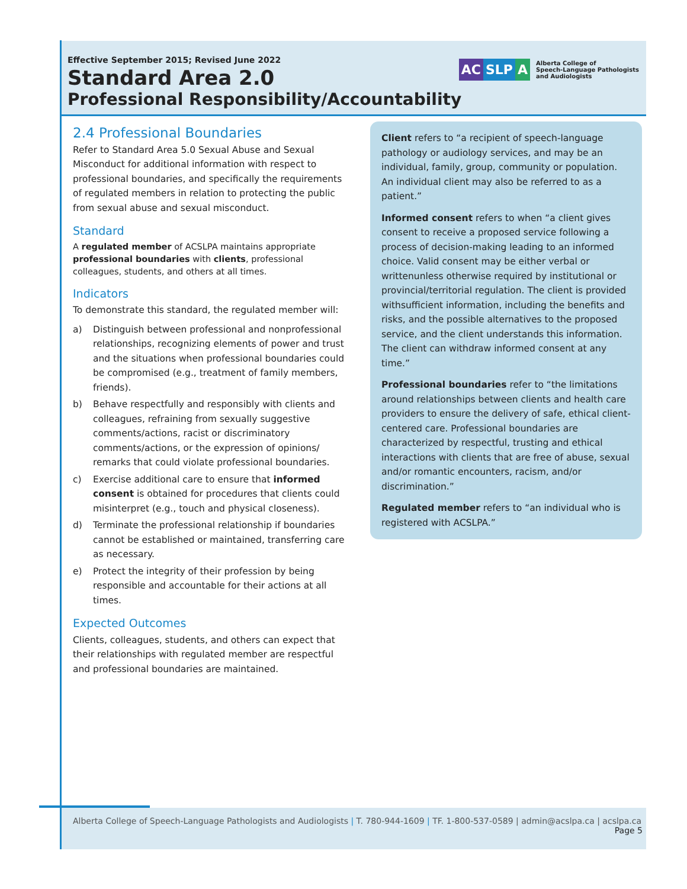Effective September 2015; Revised June 2022
Standard Area 2.0
Professional Responsibility/Accountability
AC SLP A
Alberta College of
Speech-Language Pathologists
and Audiologists
2.4 Professional Boundaries
Refer to Standard Area 5.0 Sexual Abuse and Sexual Misconduct for additional information with respect to professional boundaries, and specifically the requirements of regulated members in relation to protecting the public from sexual abuse and sexual misconduct.
Standard
A regulated member of ACSLPA maintains appropriate professional boundaries with clients, professional colleagues, students, and others at all times.
Indicators
To demonstrate this standard, the regulated member will:
a) Distinguish between professional and nonprofessional relationships, recognizing elements of power and trust and the situations when professional boundaries could be compromised (e.g., treatment of family members, friends).
b) Behave respectfully and responsibly with clients and colleagues, refraining from sexually suggestive comments/actions, racist or discriminatory comments/actions, or the expression of opinions/ remarks that could violate professional boundaries.
c) Exercise additional care to ensure that informed consent is obtained for procedures that clients could misinterpret (e.g., touch and physical closeness).
d) Terminate the professional relationship if boundaries cannot be established or maintained, transferring care as necessary.
e) Protect the integrity of their profession by being responsible and accountable for their actions at all times.
Expected Outcomes
Clients, colleagues, students, and others can expect that their relationships with regulated member are respectful and professional boundaries are maintained.
Client refers to “a recipient of speech-language pathology or audiology services, and may be an individual, family, group, community or population. An individual client may also be referred to as a patient.”
Informed consent refers to when “a client gives consent to receive a proposed service following a process of decision-making leading to an informed choice. Valid consent may be either verbal or writtenunless otherwise required by institutional or provincial/territorial regulation. The client is provided withsufficient information, including the benefits and risks, and the possible alternatives to the proposed service, and the client understands this information. The client can withdraw informed consent at any time.”
Professional boundaries refer to “the limitations around relationships between clients and health care providers to ensure the delivery of safe, ethical client-centered care. Professional boundaries are characterized by respectful, trusting and ethical interactions with clients that are free of abuse, sexual and/or romantic encounters, racism, and/or discrimination.”
Regulated member refers to “an individual who is registered with ACSLPA.”
Alberta College of Speech-Language Pathologists and Audiologists | T. 780-944-1609 | TF. 1-800-537-0589 | admin@acslpa.ca | acslpa.ca
Page 5